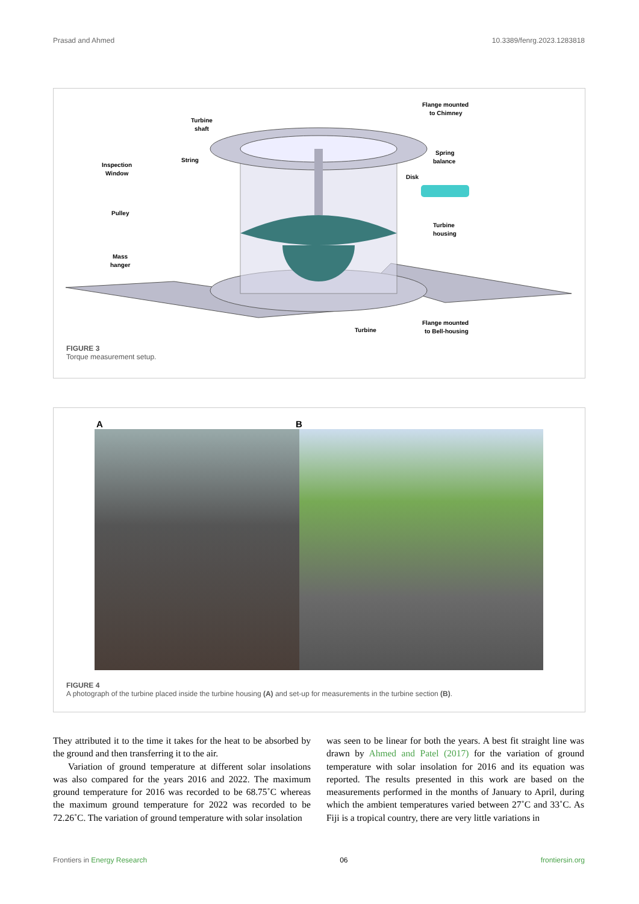Prasad and Ahmed 10.3389/fenrg.2023.1283818
Flange mounted
to Chimney
Turbine
shaft
String
Inspection
Window
Spring
balance
Disk
Pulley
Turbine
housing
Mass
hanger
Turbine
Flange mounted
to Bell-housing
FIGURE 3
Torque measurement setup.
A B
FIGURE 4
A photograph of the turbine placed inside the turbine housing (A) and set-up for measurements in the turbine section (B).
They attributed it to the time it takes for the heat to be absorbed by the ground and then transferring it to the air.
Variation of ground temperature at different solar insolations was also compared for the years 2016 and 2022. The maximum ground temperature for 2016 was recorded to be 68.75˚C whereas the maximum ground temperature for 2022 was recorded to be 72.26˚C. The variation of ground temperature with solar insolation
was seen to be linear for both the years. A best fit straight line was drawn by Ahmed and Patel (2017) for the variation of ground temperature with solar insolation for 2016 and its equation was reported. The results presented in this work are based on the measurements performed in the months of January to April, during which the ambient temperatures varied between 27˚C and 33˚C. As Fiji is a tropical country, there are very little variations in
Frontiers in Energy Research 06 frontiersin.org